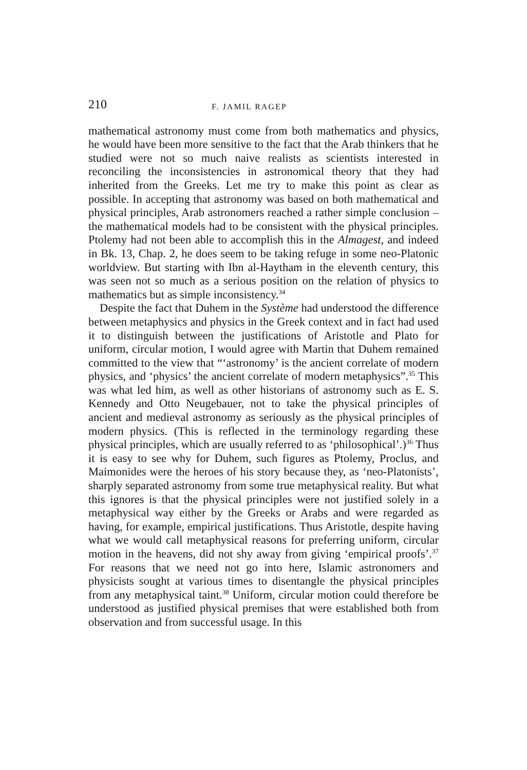210 F. JAMIL RAGEP
mathematical astronomy must come from both mathematics and physics, he would have been more sensitive to the fact that the Arab thinkers that he studied were not so much naive realists as scientists interested in reconciling the inconsistencies in astronomical theory that they had inherited from the Greeks. Let me try to make this point as clear as possible. In accepting that astronomy was based on both mathematical and physical principles, Arab astronomers reached a rather simple conclusion – the mathematical models had to be consistent with the physical principles. Ptolemy had not been able to accomplish this in the Almagest, and indeed in Bk. 13, Chap. 2, he does seem to be taking refuge in some neo-Platonic worldview. But starting with Ibn al-Haytham in the eleventh century, this was seen not so much as a serious position on the relation of physics to mathematics but as simple inconsistency.<sup>34</sup>
Despite the fact that Duhem in the Système had understood the difference between metaphysics and physics in the Greek context and in fact had used it to distinguish between the justifications of Aristotle and Plato for uniform, circular motion, I would agree with Martin that Duhem remained committed to the view that “‘astronomy’ is the ancient correlate of modern physics, and ‘physics’ the ancient correlate of modern metaphysics”.<sup>35</sup> This was what led him, as well as other historians of astronomy such as E. S. Kennedy and Otto Neugebauer, not to take the physical principles of ancient and medieval astronomy as seriously as the physical principles of modern physics. (This is reflected in the terminology regarding these physical principles, which are usually referred to as ‘philosophical’.)<sup>36</sup> Thus it is easy to see why for Duhem, such figures as Ptolemy, Proclus, and Maimonides were the heroes of his story because they, as ‘neo-Platonists’, sharply separated astronomy from some true metaphysical reality. But what this ignores is that the physical principles were not justified solely in a metaphysical way either by the Greeks or Arabs and were regarded as having, for example, empirical justifications. Thus Aristotle, despite having what we would call metaphysical reasons for preferring uniform, circular motion in the heavens, did not shy away from giving ‘empirical proofs’.<sup>37</sup> For reasons that we need not go into here, Islamic astronomers and physicists sought at various times to disentangle the physical principles from any metaphysical taint.<sup>38</sup> Uniform, circular motion could therefore be understood as justified physical premises that were established both from observation and from successful usage. In this